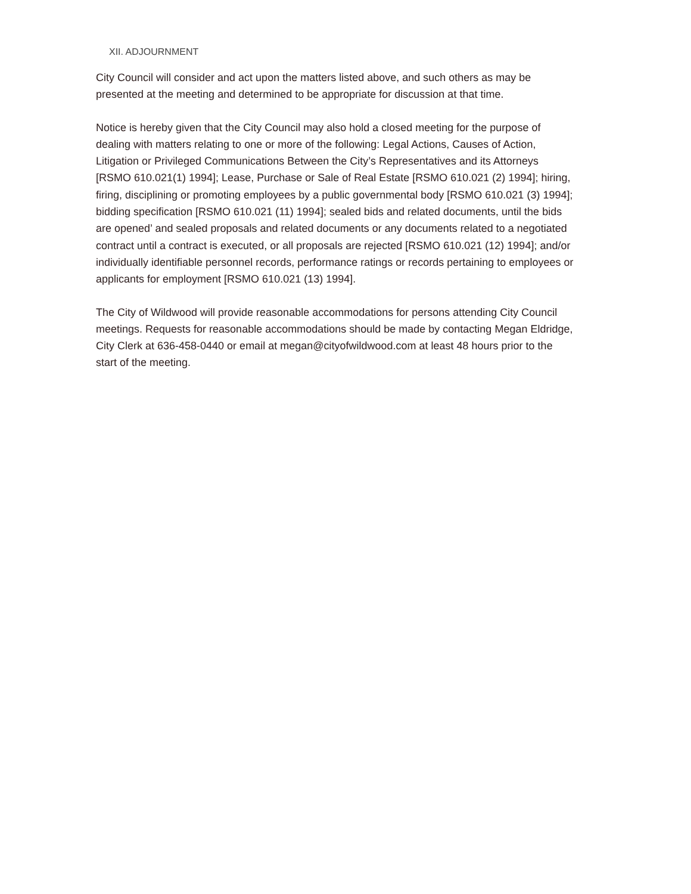XII. ADJOURNMENT
City Council will consider and act upon the matters listed above, and such others as may be presented at the meeting and determined to be appropriate for discussion at that time.
Notice is hereby given that the City Council may also hold a closed meeting for the purpose of dealing with matters relating to one or more of the following: Legal Actions, Causes of Action, Litigation or Privileged Communications Between the City’s Representatives and its Attorneys [RSMO 610.021(1) 1994]; Lease, Purchase or Sale of Real Estate [RSMO 610.021 (2) 1994]; hiring, firing, disciplining or promoting employees by a public governmental body [RSMO 610.021 (3) 1994]; bidding specification [RSMO 610.021 (11) 1994]; sealed bids and related documents, until the bids are opened’ and sealed proposals and related documents or any documents related to a negotiated contract until a contract is executed, or all proposals are rejected [RSMO 610.021 (12) 1994]; and/or individually identifiable personnel records, performance ratings or records pertaining to employees or applicants for employment [RSMO 610.021 (13) 1994].
The City of Wildwood will provide reasonable accommodations for persons attending City Council meetings. Requests for reasonable accommodations should be made by contacting Megan Eldridge, City Clerk at 636-458-0440 or email at megan@cityofwildwood.com at least 48 hours prior to the start of the meeting.